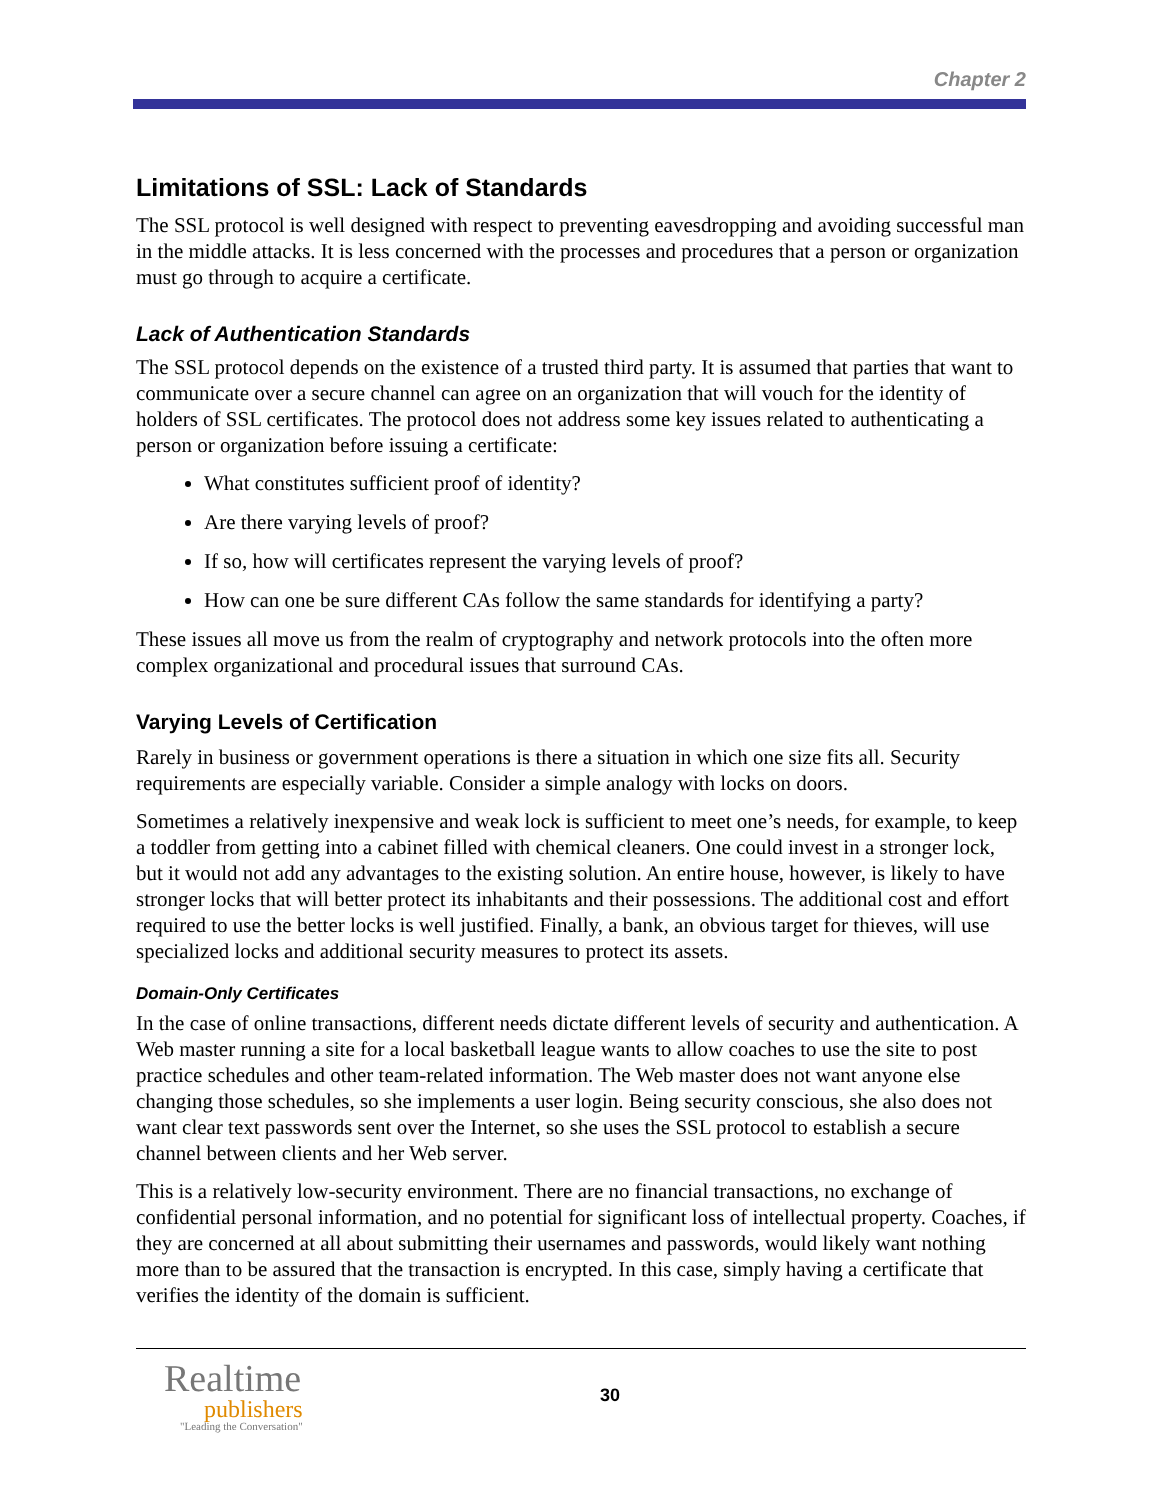Chapter 2
Limitations of SSL: Lack of Standards
The SSL protocol is well designed with respect to preventing eavesdropping and avoiding successful man in the middle attacks. It is less concerned with the processes and procedures that a person or organization must go through to acquire a certificate.
Lack of Authentication Standards
The SSL protocol depends on the existence of a trusted third party. It is assumed that parties that want to communicate over a secure channel can agree on an organization that will vouch for the identity of holders of SSL certificates. The protocol does not address some key issues related to authenticating a person or organization before issuing a certificate:
What constitutes sufficient proof of identity?
Are there varying levels of proof?
If so, how will certificates represent the varying levels of proof?
How can one be sure different CAs follow the same standards for identifying a party?
These issues all move us from the realm of cryptography and network protocols into the often more complex organizational and procedural issues that surround CAs.
Varying Levels of Certification
Rarely in business or government operations is there a situation in which one size fits all. Security requirements are especially variable. Consider a simple analogy with locks on doors.
Sometimes a relatively inexpensive and weak lock is sufficient to meet one’s needs, for example, to keep a toddler from getting into a cabinet filled with chemical cleaners. One could invest in a stronger lock, but it would not add any advantages to the existing solution. An entire house, however, is likely to have stronger locks that will better protect its inhabitants and their possessions. The additional cost and effort required to use the better locks is well justified. Finally, a bank, an obvious target for thieves, will use specialized locks and additional security measures to protect its assets.
Domain-Only Certificates
In the case of online transactions, different needs dictate different levels of security and authentication. A Web master running a site for a local basketball league wants to allow coaches to use the site to post practice schedules and other team-related information. The Web master does not want anyone else changing those schedules, so she implements a user login. Being security conscious, she also does not want clear text passwords sent over the Internet, so she uses the SSL protocol to establish a secure channel between clients and her Web server.
This is a relatively low-security environment. There are no financial transactions, no exchange of confidential personal information, and no potential for significant loss of intellectual property. Coaches, if they are concerned at all about submitting their usernames and passwords, would likely want nothing more than to be assured that the transaction is encrypted. In this case, simply having a certificate that verifies the identity of the domain is sufficient.
Realtime
publishers
"Leading the Conversation"
30